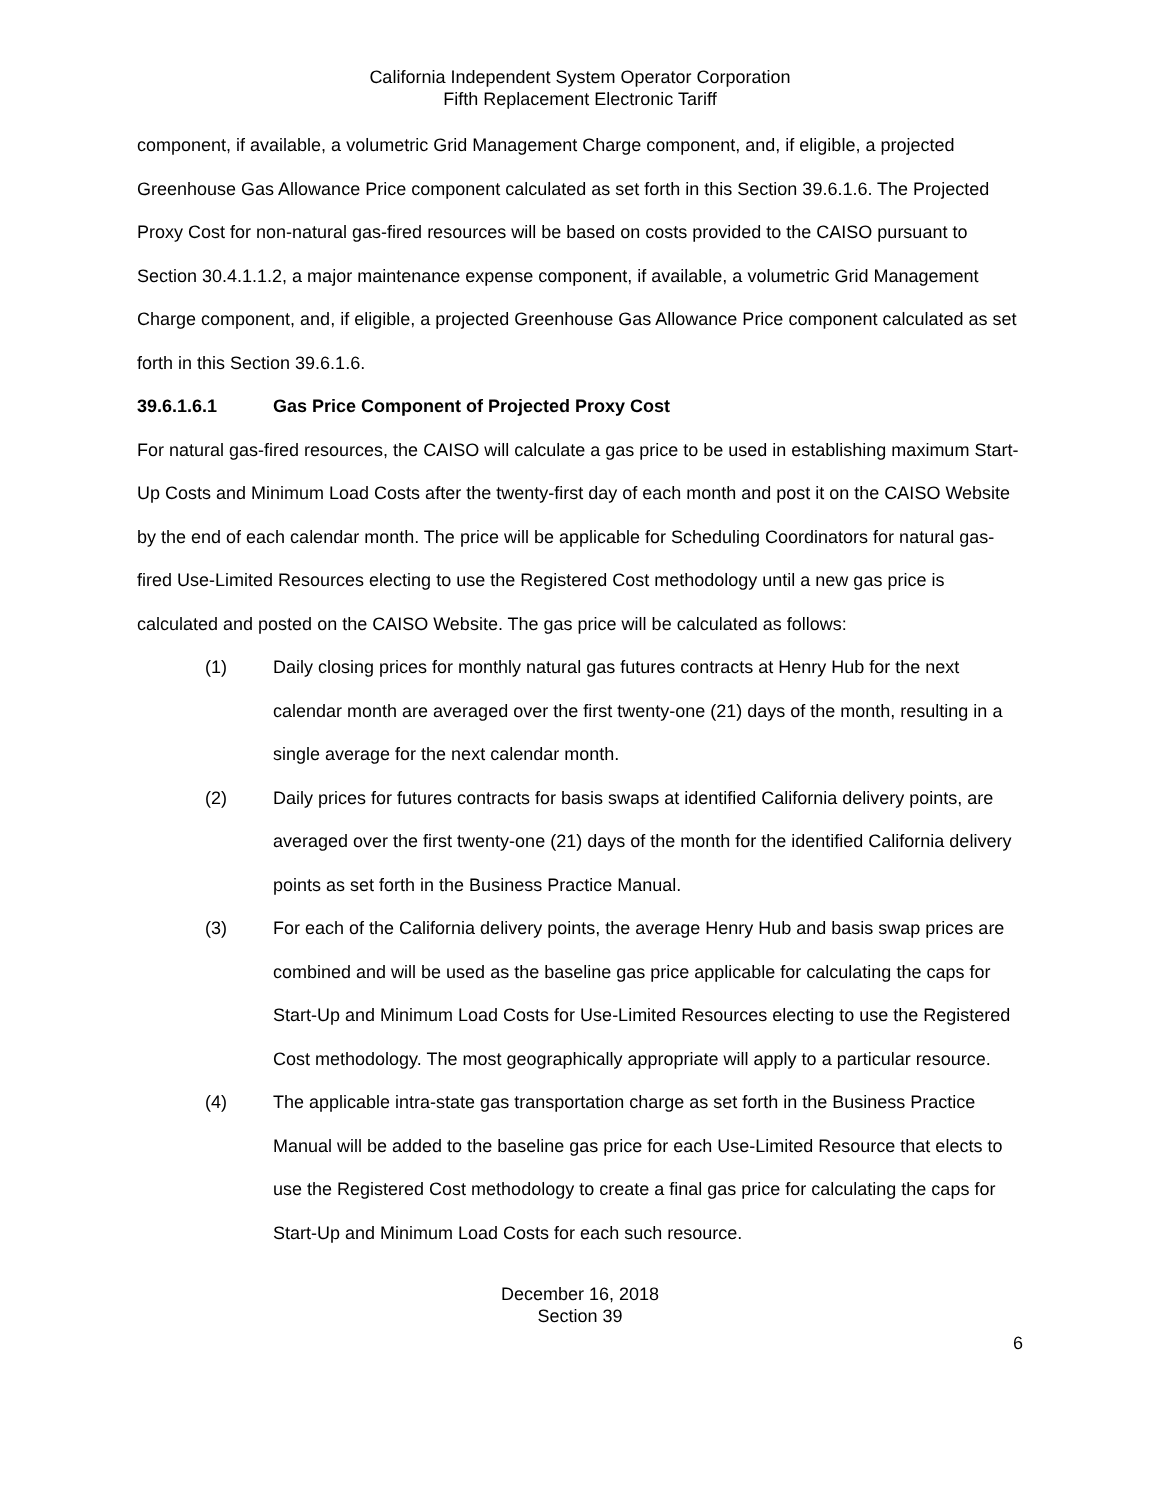California Independent System Operator Corporation
Fifth Replacement Electronic Tariff
component, if available, a volumetric Grid Management Charge component, and, if eligible, a projected Greenhouse Gas Allowance Price component calculated as set forth in this Section 39.6.1.6. The Projected Proxy Cost for non-natural gas-fired resources will be based on costs provided to the CAISO pursuant to Section 30.4.1.1.2, a major maintenance expense component, if available, a volumetric Grid Management Charge component, and, if eligible, a projected Greenhouse Gas Allowance Price component calculated as set forth in this Section 39.6.1.6.
39.6.1.6.1 Gas Price Component of Projected Proxy Cost
For natural gas-fired resources, the CAISO will calculate a gas price to be used in establishing maximum Start-Up Costs and Minimum Load Costs after the twenty-first day of each month and post it on the CAISO Website by the end of each calendar month. The price will be applicable for Scheduling Coordinators for natural gas-fired Use-Limited Resources electing to use the Registered Cost methodology until a new gas price is calculated and posted on the CAISO Website. The gas price will be calculated as follows:
(1) Daily closing prices for monthly natural gas futures contracts at Henry Hub for the next calendar month are averaged over the first twenty-one (21) days of the month, resulting in a single average for the next calendar month.
(2) Daily prices for futures contracts for basis swaps at identified California delivery points, are averaged over the first twenty-one (21) days of the month for the identified California delivery points as set forth in the Business Practice Manual.
(3) For each of the California delivery points, the average Henry Hub and basis swap prices are combined and will be used as the baseline gas price applicable for calculating the caps for Start-Up and Minimum Load Costs for Use-Limited Resources electing to use the Registered Cost methodology. The most geographically appropriate will apply to a particular resource.
(4) The applicable intra-state gas transportation charge as set forth in the Business Practice Manual will be added to the baseline gas price for each Use-Limited Resource that elects to use the Registered Cost methodology to create a final gas price for calculating the caps for Start-Up and Minimum Load Costs for each such resource.
December 16, 2018
Section 39
6